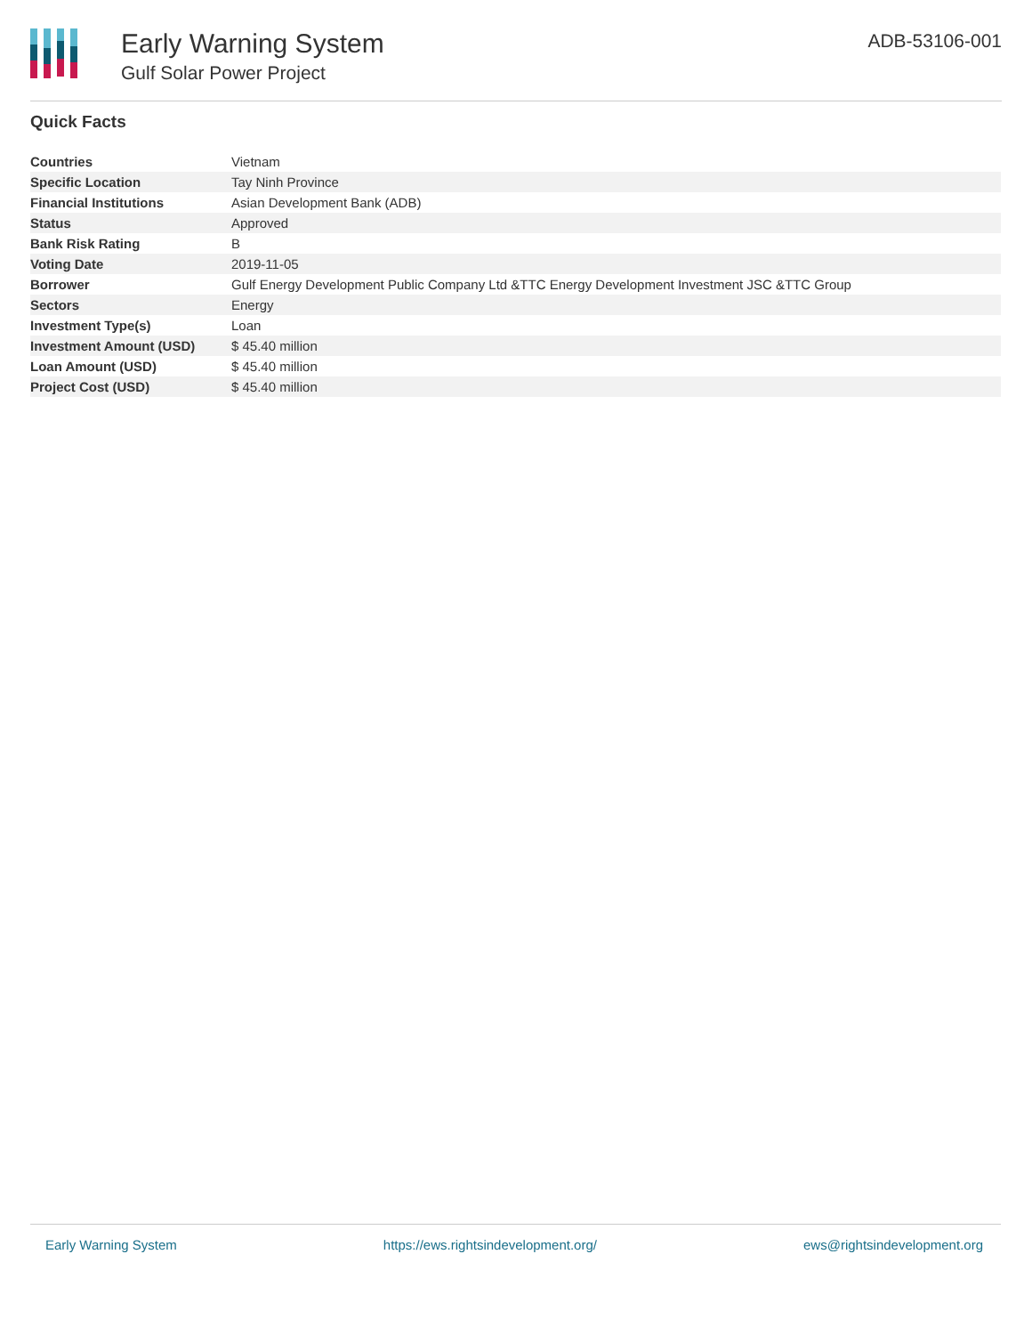Early Warning System
Gulf Solar Power Project
ADB-53106-001
Quick Facts
| Countries | Vietnam |
| Specific Location | Tay Ninh Province |
| Financial Institutions | Asian Development Bank (ADB) |
| Status | Approved |
| Bank Risk Rating | B |
| Voting Date | 2019-11-05 |
| Borrower | Gulf Energy Development Public Company Ltd &TTC Energy Development Investment JSC &TTC Group |
| Sectors | Energy |
| Investment Type(s) | Loan |
| Investment Amount (USD) | $ 45.40 million |
| Loan Amount (USD) | $ 45.40 million |
| Project Cost (USD) | $ 45.40 million |
Early Warning System https://ews.rightsindevelopment.org/ ews@rightsindevelopment.org